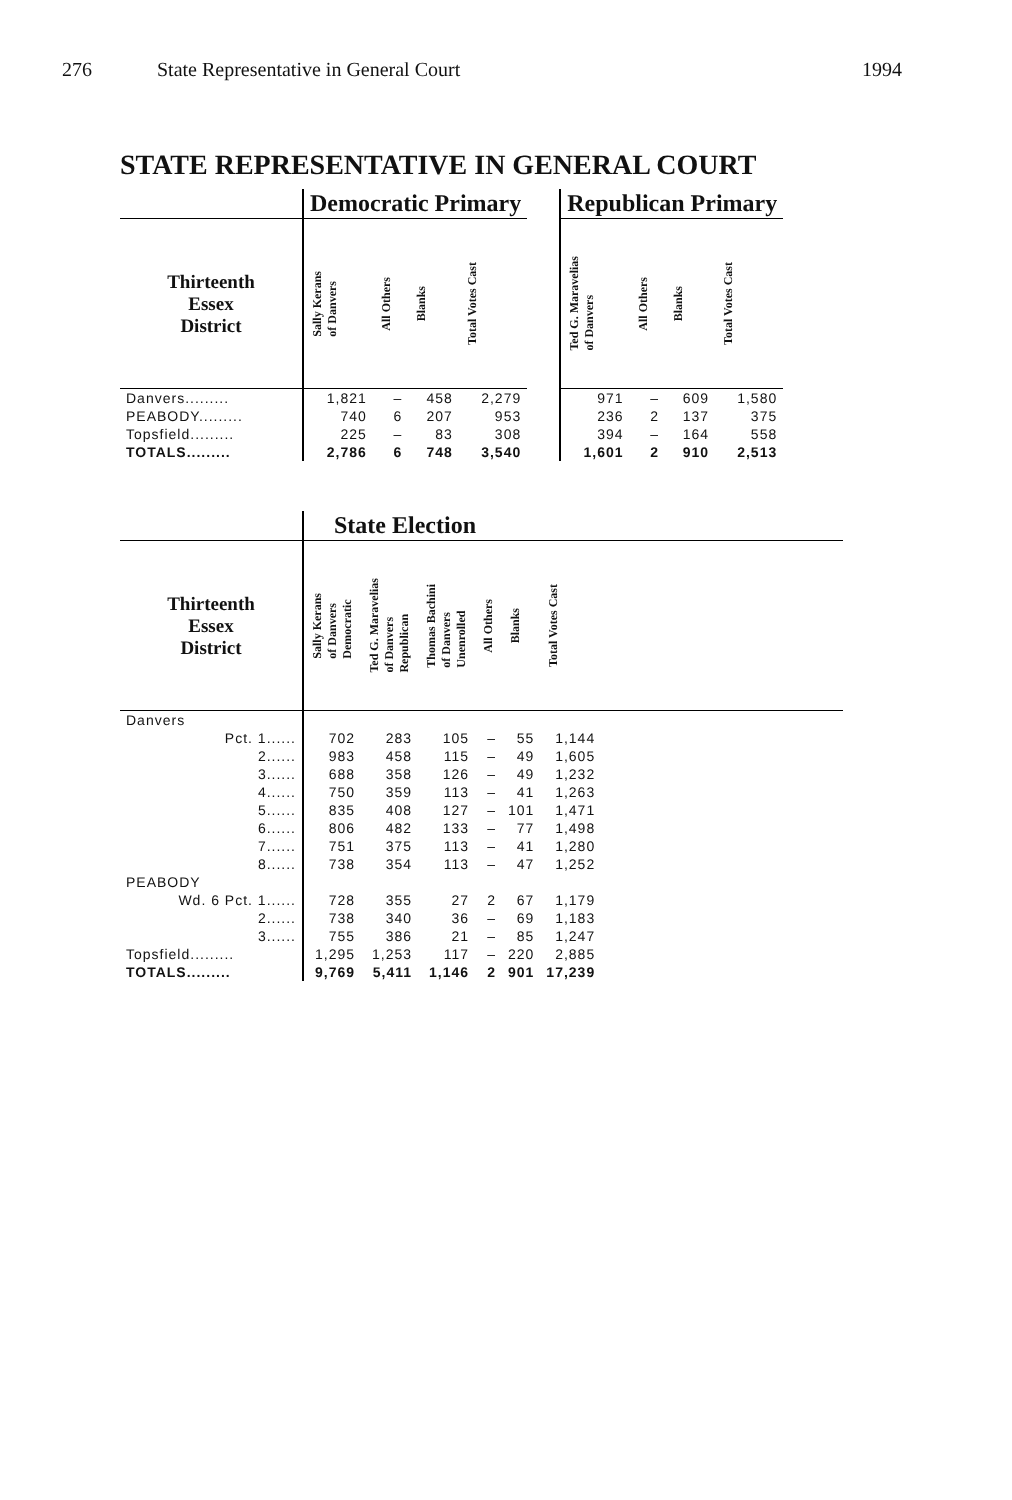276 State Representative in General Court 1994
STATE REPRESENTATIVE IN GENERAL COURT
| | Democratic Primary | | | | | Republican Primary | | | |
| Thirteenth Essex District | Sally Kerans of Danvers | All Others | Blanks | Total Votes Cast | | Ted G. Maravelias of Danvers | All Others | Blanks | Total Votes Cast |
| Danvers......... | 1,821 | – | 458 | 2,279 | | 971 | – | 609 | 1,580 |
| PEABODY......... | 740 | 6 | 207 | 953 | | 236 | 2 | 137 | 375 |
| Topsfield......... | 225 | – | 83 | 308 | | 394 | – | 164 | 558 |
| TOTALS......... | 2,786 | 6 | 748 | 3,540 | | 1,601 | 2 | 910 | 2,513 |
| | State Election | | | | | | |
| Thirteenth Essex District | Sally Kerans of Danvers Democratic | Ted G. Maravelias of Danvers Republican | Thomas Bachini of Danvers Unenrolled | All Others | Blanks | Total Votes Cast | |
| Danvers | | | | | | | |
| Pct. 1...... | 702 | 283 | 105 | – | 55 | 1,144 | |
| 2...... | 983 | 458 | 115 | – | 49 | 1,605 | |
| 3...... | 688 | 358 | 126 | – | 49 | 1,232 | |
| 4...... | 750 | 359 | 113 | – | 41 | 1,263 | |
| 5...... | 835 | 408 | 127 | – | 101 | 1,471 | |
| 6...... | 806 | 482 | 133 | – | 77 | 1,498 | |
| 7...... | 751 | 375 | 113 | – | 41 | 1,280 | |
| 8...... | 738 | 354 | 113 | – | 47 | 1,252 | |
| PEABODY | | | | | | | |
| Wd. 6 Pct. 1...... | 728 | 355 | 27 | 2 | 67 | 1,179 | |
| 2...... | 738 | 340 | 36 | – | 69 | 1,183 | |
| 3...... | 755 | 386 | 21 | – | 85 | 1,247 | |
| Topsfield......... | 1,295 | 1,253 | 117 | – | 220 | 2,885 | |
| TOTALS......... | 9,769 | 5,411 | 1,146 | 2 | 901 | 17,239 | |